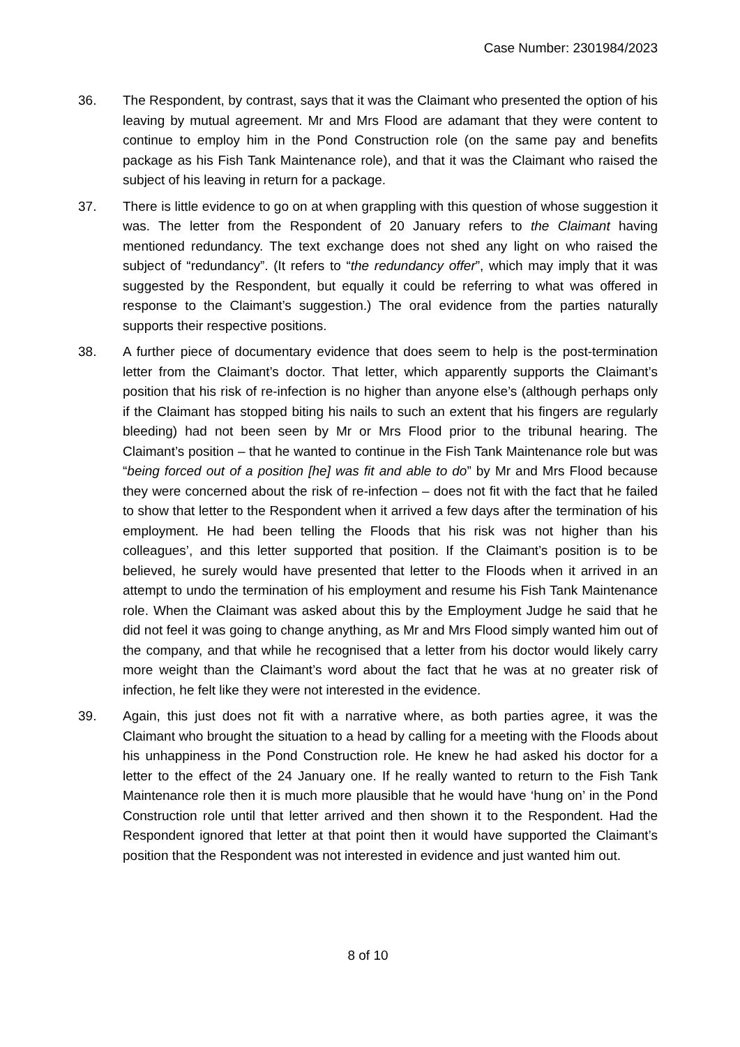Case Number: 2301984/2023
36. The Respondent, by contrast, says that it was the Claimant who presented the option of his leaving by mutual agreement. Mr and Mrs Flood are adamant that they were content to continue to employ him in the Pond Construction role (on the same pay and benefits package as his Fish Tank Maintenance role), and that it was the Claimant who raised the subject of his leaving in return for a package.
37. There is little evidence to go on at when grappling with this question of whose suggestion it was. The letter from the Respondent of 20 January refers to the Claimant having mentioned redundancy. The text exchange does not shed any light on who raised the subject of “redundancy”. (It refers to “the redundancy offer”, which may imply that it was suggested by the Respondent, but equally it could be referring to what was offered in response to the Claimant’s suggestion.) The oral evidence from the parties naturally supports their respective positions.
38. A further piece of documentary evidence that does seem to help is the post-termination letter from the Claimant’s doctor. That letter, which apparently supports the Claimant’s position that his risk of re-infection is no higher than anyone else’s (although perhaps only if the Claimant has stopped biting his nails to such an extent that his fingers are regularly bleeding) had not been seen by Mr or Mrs Flood prior to the tribunal hearing. The Claimant’s position – that he wanted to continue in the Fish Tank Maintenance role but was “being forced out of a position [he] was fit and able to do” by Mr and Mrs Flood because they were concerned about the risk of re-infection – does not fit with the fact that he failed to show that letter to the Respondent when it arrived a few days after the termination of his employment. He had been telling the Floods that his risk was not higher than his colleagues’, and this letter supported that position. If the Claimant’s position is to be believed, he surely would have presented that letter to the Floods when it arrived in an attempt to undo the termination of his employment and resume his Fish Tank Maintenance role. When the Claimant was asked about this by the Employment Judge he said that he did not feel it was going to change anything, as Mr and Mrs Flood simply wanted him out of the company, and that while he recognised that a letter from his doctor would likely carry more weight than the Claimant’s word about the fact that he was at no greater risk of infection, he felt like they were not interested in the evidence.
39. Again, this just does not fit with a narrative where, as both parties agree, it was the Claimant who brought the situation to a head by calling for a meeting with the Floods about his unhappiness in the Pond Construction role. He knew he had asked his doctor for a letter to the effect of the 24 January one. If he really wanted to return to the Fish Tank Maintenance role then it is much more plausible that he would have ‘hung on’ in the Pond Construction role until that letter arrived and then shown it to the Respondent. Had the Respondent ignored that letter at that point then it would have supported the Claimant’s position that the Respondent was not interested in evidence and just wanted him out.
8 of 10